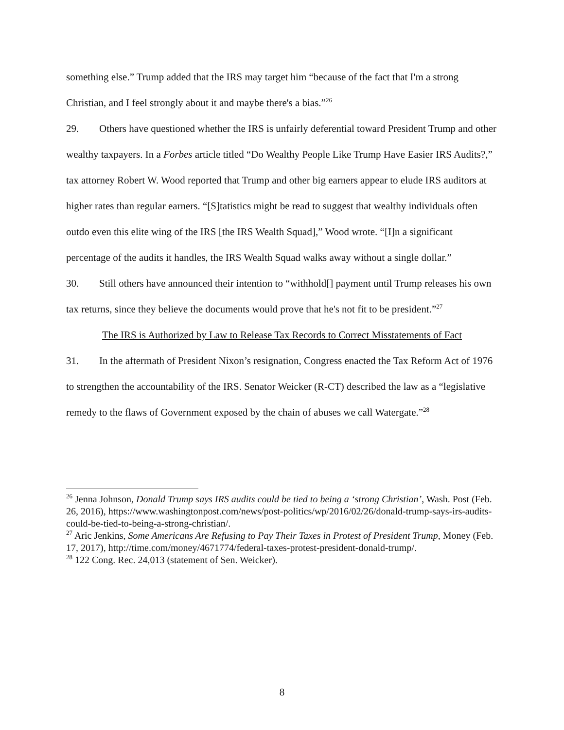something else.” Trump added that the IRS may target him “because of the fact that I'm a strong Christian, and I feel strongly about it and maybe there's a bias.”<sup>26</sup>
29. Others have questioned whether the IRS is unfairly deferential toward President Trump and other wealthy taxpayers. In a Forbes article titled “Do Wealthy People Like Trump Have Easier IRS Audits?,” tax attorney Robert W. Wood reported that Trump and other big earners appear to elude IRS auditors at higher rates than regular earners. “[S]tatistics might be read to suggest that wealthy individuals often outdo even this elite wing of the IRS [the IRS Wealth Squad],” Wood wrote. “[I]n a significant percentage of the audits it handles, the IRS Wealth Squad walks away without a single dollar.”
30. Still others have announced their intention to “withhold[] payment until Trump releases his own tax returns, since they believe the documents would prove that he's not fit to be president.”<sup>27</sup>
The IRS is Authorized by Law to Release Tax Records to Correct Misstatements of Fact
31. In the aftermath of President Nixon’s resignation, Congress enacted the Tax Reform Act of 1976 to strengthen the accountability of the IRS. Senator Weicker (R-CT) described the law as a “legislative remedy to the flaws of Government exposed by the chain of abuses we call Watergate.”<sup>28</sup>
<sup>26</sup> Jenna Johnson, Donald Trump says IRS audits could be tied to being a ‘strong Christian’, Wash. Post (Feb. 26, 2016), https://www.washingtonpost.com/news/post-politics/wp/2016/02/26/donald-trump-says-irs-audits-could-be-tied-to-being-a-strong-christian/.
<sup>27</sup> Aric Jenkins, Some Americans Are Refusing to Pay Their Taxes in Protest of President Trump, Money (Feb. 17, 2017), http://time.com/money/4671774/federal-taxes-protest-president-donald-trump/.
<sup>28</sup> 122 Cong. Rec. 24,013 (statement of Sen. Weicker).
8